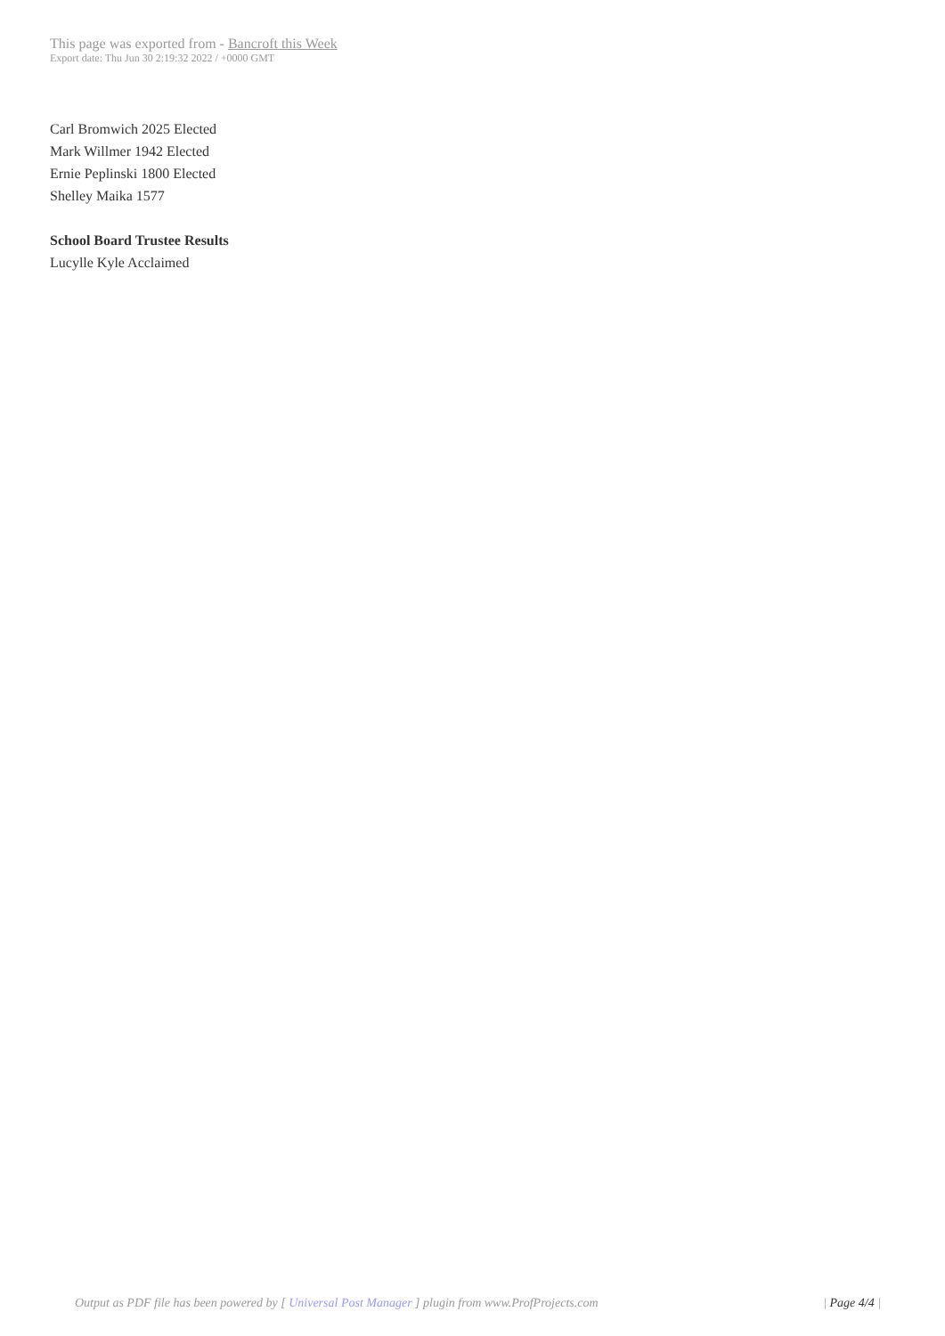This page was exported from - Bancroft this Week
Export date: Thu Jun 30 2:19:32 2022 / +0000 GMT
Carl Bromwich 2025 Elected
Mark Willmer 1942 Elected
Ernie Peplinski 1800 Elected
Shelley Maika 1577
School Board Trustee Results
Lucylle Kyle Acclaimed
Output as PDF file has been powered by [ Universal Post Manager ] plugin from www.ProfProjects.com
| Page 4/4 |